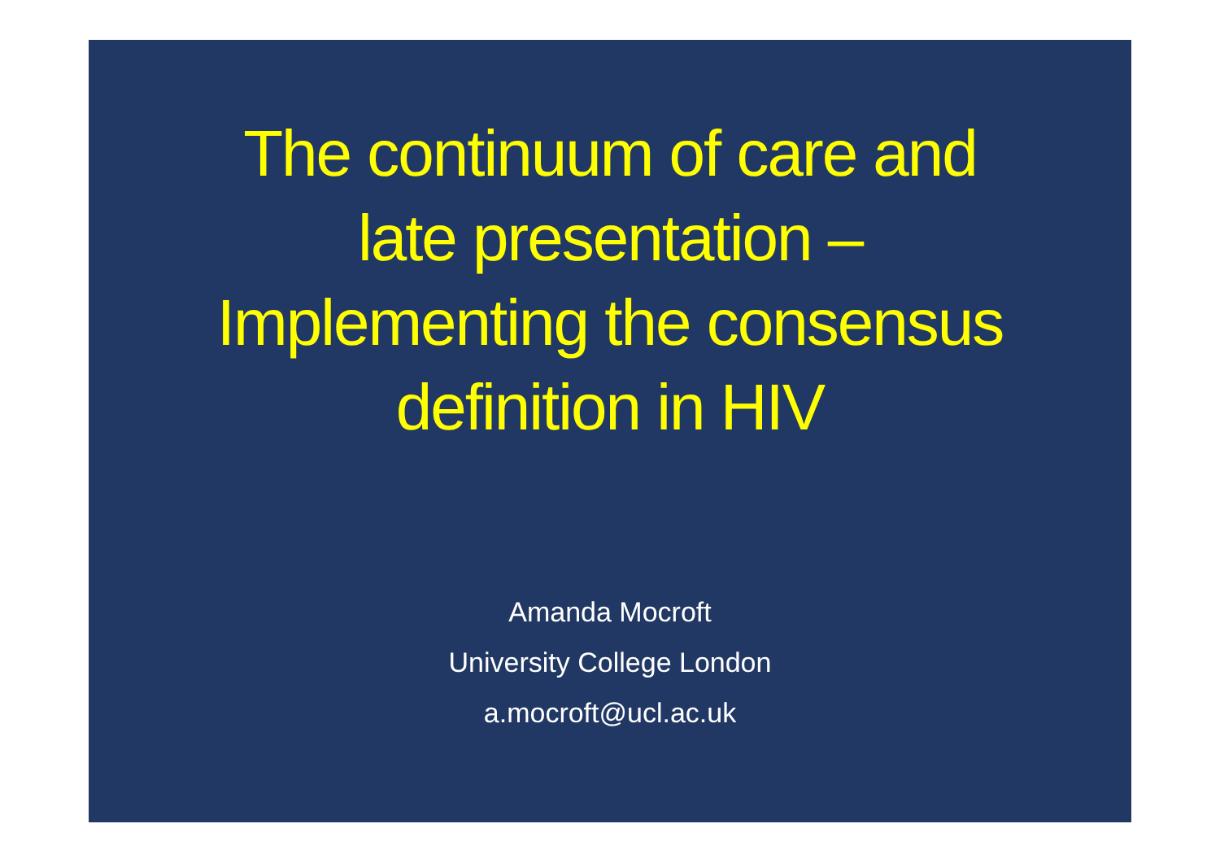The continuum of care and
late presentation –
Implementing the consensus
definition in HIV
Amanda Mocroft
University College London
a.mocroft@ucl.ac.uk